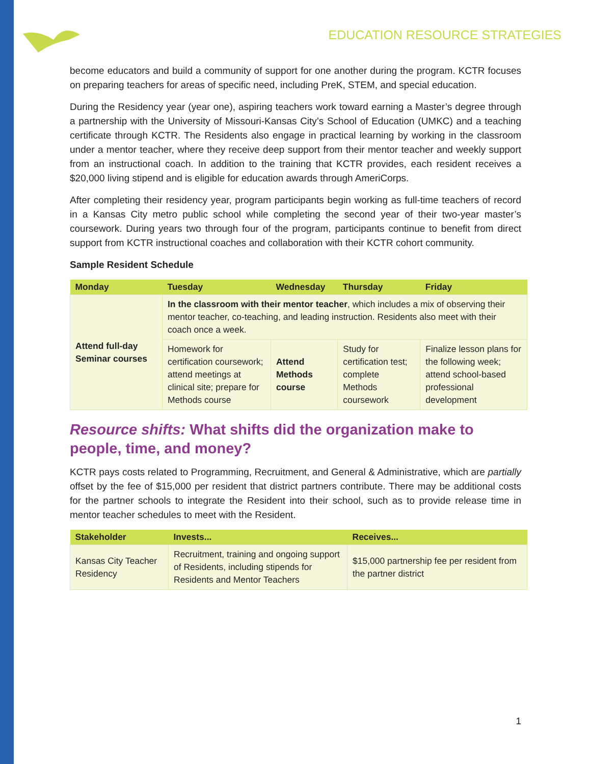EDUCATION RESOURCE STRATEGIES
become educators and build a community of support for one another during the program. KCTR focuses on preparing teachers for areas of specific need, including PreK, STEM, and special education.
During the Residency year (year one), aspiring teachers work toward earning a Master’s degree through a partnership with the University of Missouri-Kansas City’s School of Education (UMKC) and a teaching certificate through KCTR. The Residents also engage in practical learning by working in the classroom under a mentor teacher, where they receive deep support from their mentor teacher and weekly support from an instructional coach. In addition to the training that KCTR provides, each resident receives a $20,000 living stipend and is eligible for education awards through AmeriCorps.
After completing their residency year, program participants begin working as full-time teachers of record in a Kansas City metro public school while completing the second year of their two-year master’s coursework. During years two through four of the program, participants continue to benefit from direct support from KCTR instructional coaches and collaboration with their KCTR cohort community.
Sample Resident Schedule
| Monday | Tuesday | Wednesday | Thursday | Friday |
| --- | --- | --- | --- | --- |
| Attend full-day Seminar courses | In the classroom with their mentor teacher , which includes a mix of observing their mentor teacher, co-teaching, and leading instruction. Residents also meet with their coach once a week. | | | |
| | Homework for certification coursework; attend meetings at clinical site; prepare for Methods course | Attend Methods course | Study for certification test; complete Methods coursework | Finalize lesson plans for the following week; attend school-based professional development |
Resource shifts: What shifts did the organization make to people, time, and money?
KCTR pays costs related to Programming, Recruitment, and General & Administrative, which are partially offset by the fee of $15,000 per resident that district partners contribute. There may be additional costs for the partner schools to integrate the Resident into their school, such as to provide release time in mentor teacher schedules to meet with the Resident.
| Stakeholder | Invests... | Receives... |
| --- | --- | --- |
| Kansas City Teacher Residency | Recruitment, training and ongoing support of Residents, including stipends for Residents and Mentor Teachers | $15,000 partnership fee per resident from the partner district |
1